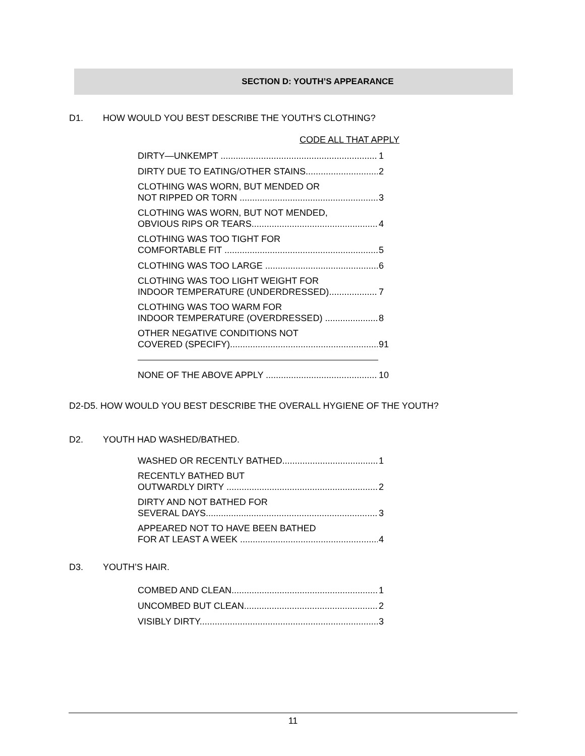SECTION D: YOUTH’S APPEARANCE
D1. HOW WOULD YOU BEST DESCRIBE THE YOUTH’S CLOTHING?
CODE ALL THAT APPLY
DIRTY—UNKEMPT 1
DIRTY DUE TO EATING/OTHER STAINS 2
CLOTHING WAS WORN, BUT MENDED OR
NOT RIPPED OR TORN 3
CLOTHING WAS WORN, BUT NOT MENDED,
OBVIOUS RIPS OR TEARS 4
CLOTHING WAS TOO TIGHT FOR
COMFORTABLE FIT 5
CLOTHING WAS TOO LARGE 6
CLOTHING WAS TOO LIGHT WEIGHT FOR
INDOOR TEMPERATURE (UNDERDRESSED) 7
CLOTHING WAS TOO WARM FOR
INDOOR TEMPERATURE (OVERDRESSED) 8
OTHER NEGATIVE CONDITIONS NOT
COVERED (SPECIFY) 91
NONE OF THE ABOVE APPLY 10
D2-D5. HOW WOULD YOU BEST DESCRIBE THE OVERALL HYGIENE OF THE YOUTH?
D2. YOUTH HAD WASHED/BATHED.
WASHED OR RECENTLY BATHED 1
RECENTLY BATHED BUT
OUTWARDLY DIRTY 2
DIRTY AND NOT BATHED FOR
SEVERAL DAYS 3
APPEARED NOT TO HAVE BEEN BATHED
FOR AT LEAST A WEEK 4
D3. YOUTH’S HAIR.
COMBED AND CLEAN 1
UNCOMBED BUT CLEAN 2
VISIBLY DIRTY 3
11